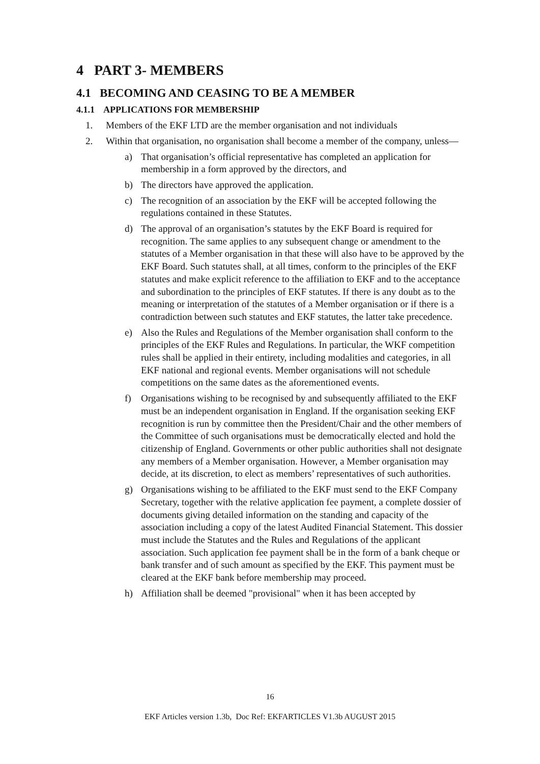4 PART 3- MEMBERS
4.1 BECOMING AND CEASING TO BE A MEMBER
4.1.1 APPLICATIONS FOR MEMBERSHIP
1. Members of the EKF LTD are the member organisation and not individuals
2. Within that organisation, no organisation shall become a member of the company, unless—
a) That organisation’s official representative has completed an application for membership in a form approved by the directors, and
b) The directors have approved the application.
c) The recognition of an association by the EKF will be accepted following the regulations contained in these Statutes.
d) The approval of an organisation’s statutes by the EKF Board is required for recognition. The same applies to any subsequent change or amendment to the statutes of a Member organisation in that these will also have to be approved by the EKF Board. Such statutes shall, at all times, conform to the principles of the EKF statutes and make explicit reference to the affiliation to EKF and to the acceptance and subordination to the principles of EKF statutes. If there is any doubt as to the meaning or interpretation of the statutes of a Member organisation or if there is a contradiction between such statutes and EKF statutes, the latter take precedence.
e) Also the Rules and Regulations of the Member organisation shall conform to the principles of the EKF Rules and Regulations. In particular, the WKF competition rules shall be applied in their entirety, including modalities and categories, in all EKF national and regional events. Member organisations will not schedule competitions on the same dates as the aforementioned events.
f) Organisations wishing to be recognised by and subsequently affiliated to the EKF must be an independent organisation in England. If the organisation seeking EKF recognition is run by committee then the President/Chair and the other members of the Committee of such organisations must be democratically elected and hold the citizenship of England. Governments or other public authorities shall not designate any members of a Member organisation. However, a Member organisation may decide, at its discretion, to elect as members’ representatives of such authorities.
g) Organisations wishing to be affiliated to the EKF must send to the EKF Company Secretary, together with the relative application fee payment, a complete dossier of documents giving detailed information on the standing and capacity of the association including a copy of the latest Audited Financial Statement. This dossier must include the Statutes and the Rules and Regulations of the applicant association. Such application fee payment shall be in the form of a bank cheque or bank transfer and of such amount as specified by the EKF. This payment must be cleared at the EKF bank before membership may proceed.
h) Affiliation shall be deemed "provisional" when it has been accepted by
16
EKF Articles version 1.3b, Doc Ref: EKFARTICLES V1.3b AUGUST 2015